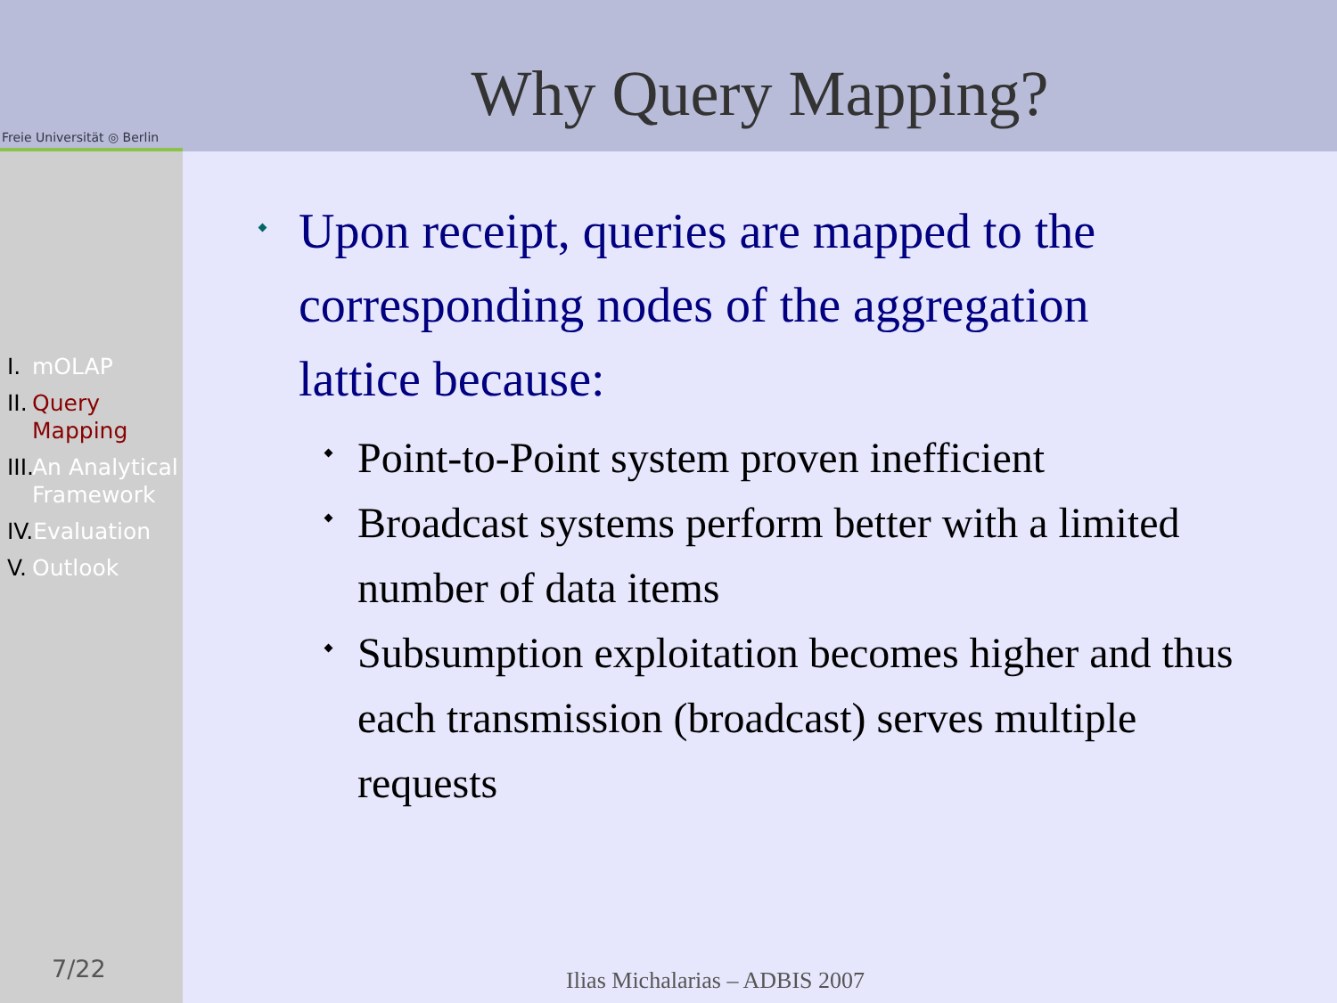Freie Universität ◎ Berlin
I. mOLAP
II. Query Mapping
III. An Analytical Framework
IV. Evaluation
V. Outlook
7/22
Why Query Mapping?
Upon receipt, queries are mapped to the corresponding nodes of the aggregation lattice because:
Point-to-Point system proven inefficient
Broadcast systems perform better with a limited number of data items
Subsumption exploitation becomes higher and thus each transmission (broadcast) serves multiple requests
Ilias Michalarias – ADBIS 2007